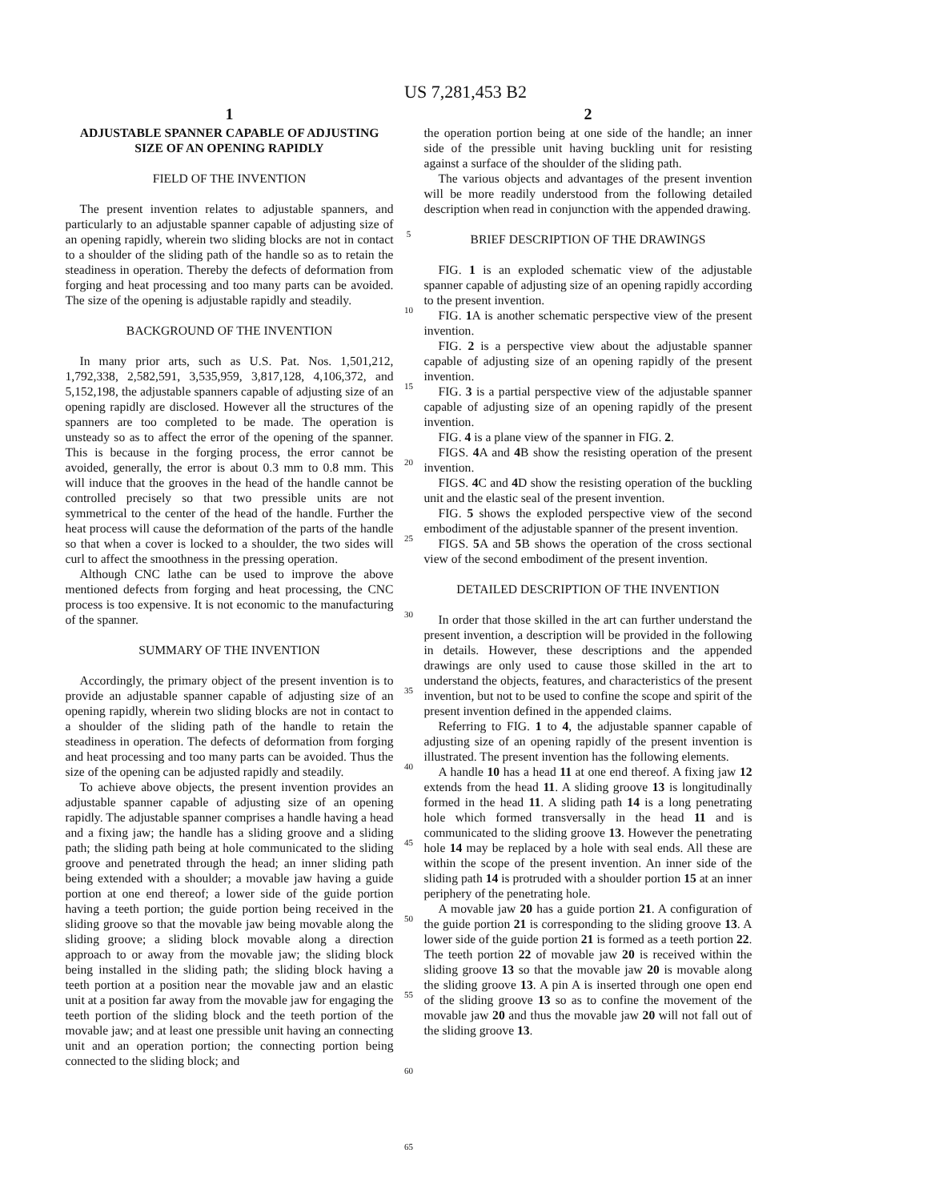US 7,281,453 B2
1
ADJUSTABLE SPANNER CAPABLE OF ADJUSTING SIZE OF AN OPENING RAPIDLY
FIELD OF THE INVENTION
The present invention relates to adjustable spanners, and particularly to an adjustable spanner capable of adjusting size of an opening rapidly, wherein two sliding blocks are not in contact to a shoulder of the sliding path of the handle so as to retain the steadiness in operation. Thereby the defects of deformation from forging and heat processing and too many parts can be avoided. The size of the opening is adjustable rapidly and steadily.
BACKGROUND OF THE INVENTION
In many prior arts, such as U.S. Pat. Nos. 1,501,212, 1,792,338, 2,582,591, 3,535,959, 3,817,128, 4,106,372, and 5,152,198, the adjustable spanners capable of adjusting size of an opening rapidly are disclosed. However all the structures of the spanners are too completed to be made. The operation is unsteady so as to affect the error of the opening of the spanner. This is because in the forging process, the error cannot be avoided, generally, the error is about 0.3 mm to 0.8 mm. This will induce that the grooves in the head of the handle cannot be controlled precisely so that two pressible units are not symmetrical to the center of the head of the handle. Further the heat process will cause the deformation of the parts of the handle so that when a cover is locked to a shoulder, the two sides will curl to affect the smoothness in the pressing operation.
Although CNC lathe can be used to improve the above mentioned defects from forging and heat processing, the CNC process is too expensive. It is not economic to the manufacturing of the spanner.
SUMMARY OF THE INVENTION
Accordingly, the primary object of the present invention is to provide an adjustable spanner capable of adjusting size of an opening rapidly, wherein two sliding blocks are not in contact to a shoulder of the sliding path of the handle to retain the steadiness in operation. The defects of deformation from forging and heat processing and too many parts can be avoided. Thus the size of the opening can be adjusted rapidly and steadily.
To achieve above objects, the present invention provides an adjustable spanner capable of adjusting size of an opening rapidly. The adjustable spanner comprises a handle having a head and a fixing jaw; the handle has a sliding groove and a sliding path; the sliding path being at hole communicated to the sliding groove and penetrated through the head; an inner sliding path being extended with a shoulder; a movable jaw having a guide portion at one end thereof; a lower side of the guide portion having a teeth portion; the guide portion being received in the sliding groove so that the movable jaw being movable along the sliding groove; a sliding block movable along a direction approach to or away from the movable jaw; the sliding block being installed in the sliding path; the sliding block having a teeth portion at a position near the movable jaw and an elastic unit at a position far away from the movable jaw for engaging the teeth portion of the sliding block and the teeth portion of the movable jaw; and at least one pressible unit having an connecting unit and an operation portion; the connecting portion being connected to the sliding block; and
5
10
15
20
25
30
35
40
45
50
55
60
65
2
the operation portion being at one side of the handle; an inner side of the pressible unit having buckling unit for resisting against a surface of the shoulder of the sliding path.
The various objects and advantages of the present invention will be more readily understood from the following detailed description when read in conjunction with the appended drawing.
BRIEF DESCRIPTION OF THE DRAWINGS
FIG. 1 is an exploded schematic view of the adjustable spanner capable of adjusting size of an opening rapidly according to the present invention.
FIG. 1 A is another schematic perspective view of the present invention.
FIG. 2 is a perspective view about the adjustable spanner capable of adjusting size of an opening rapidly of the present invention.
FIG. 3 is a partial perspective view of the adjustable spanner capable of adjusting size of an opening rapidly of the present invention.
FIG. 4 is a plane view of the spanner in FIG. 2.
FIGS. 4 A and 4 B show the resisting operation of the present invention.
FIGS. 4 C and 4 D show the resisting operation of the buckling unit and the elastic seal of the present invention.
FIG. 5 shows the exploded perspective view of the second embodiment of the adjustable spanner of the present invention.
FIGS. 5 A and 5 B shows the operation of the cross sectional view of the second embodiment of the present invention.
DETAILED DESCRIPTION OF THE INVENTION
In order that those skilled in the art can further understand the present invention, a description will be provided in the following in details. However, these descriptions and the appended drawings are only used to cause those skilled in the art to understand the objects, features, and characteristics of the present invention, but not to be used to confine the scope and spirit of the present invention defined in the appended claims.
Referring to FIG. 1 to 4, the adjustable spanner capable of adjusting size of an opening rapidly of the present invention is illustrated. The present invention has the following elements.
A handle 10 has a head 11 at one end thereof. A fixing jaw 12 extends from the head 11. A sliding groove 13 is longitudinally formed in the head 11. A sliding path 14 is a long penetrating hole which formed transversally in the head 11 and is communicated to the sliding groove 13. However the penetrating hole 14 may be replaced by a hole with seal ends. All these are within the scope of the present invention. An inner side of the sliding path 14 is protruded with a shoulder portion 15 at an inner periphery of the penetrating hole.
A movable jaw 20 has a guide portion 21. A configuration of the guide portion 21 is corresponding to the sliding groove 13. A lower side of the guide portion 21 is formed as a teeth portion 22. The teeth portion 22 of movable jaw 20 is received within the sliding groove 13 so that the movable jaw 20 is movable along the sliding groove 13. A pin A is inserted through one open end of the sliding groove 13 so as to confine the movement of the movable jaw 20 and thus the movable jaw 20 will not fall out of the sliding groove 13.